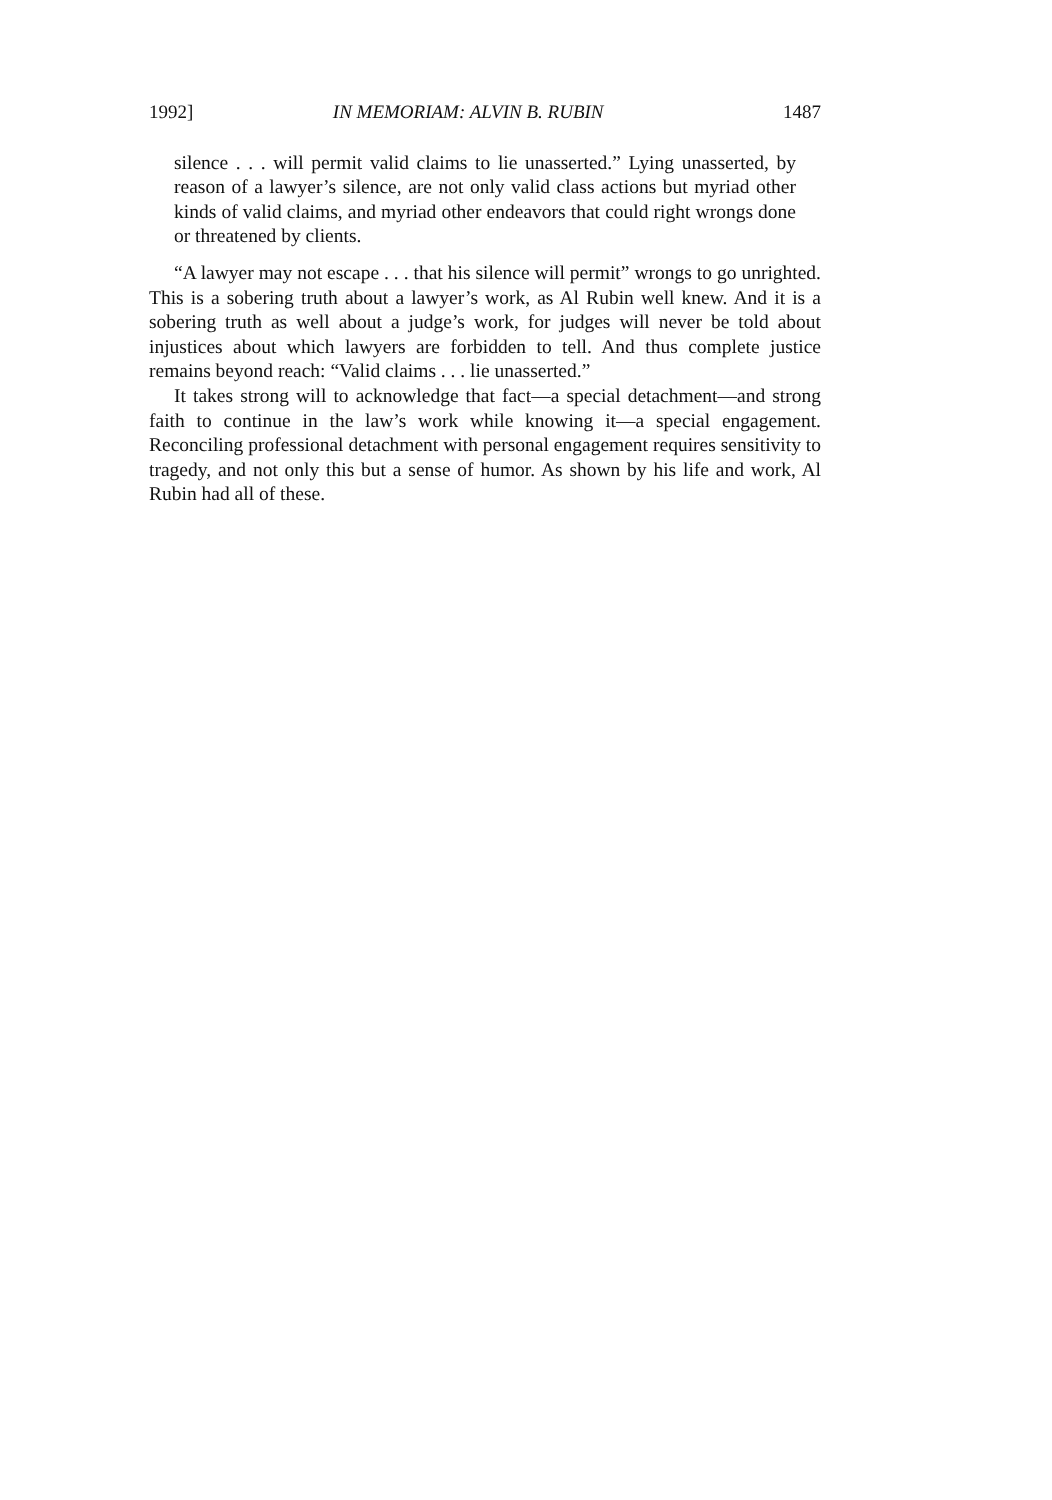1992] IN MEMORIAM: ALVIN B. RUBIN 1487
silence . . . will permit valid claims to lie unasserted.” Lying unasserted, by reason of a lawyer’s silence, are not only valid class actions but myriad other kinds of valid claims, and myriad other endeavors that could right wrongs done or threatened by clients.
“A lawyer may not escape . . . that his silence will permit” wrongs to go unrighted. This is a sobering truth about a lawyer’s work, as Al Rubin well knew. And it is a sobering truth as well about a judge’s work, for judges will never be told about injustices about which lawyers are forbidden to tell. And thus complete justice remains beyond reach: “Valid claims . . . lie unasserted.”
It takes strong will to acknowledge that fact—a special detachment—and strong faith to continue in the law’s work while knowing it—a special engagement. Reconciling professional detachment with personal engagement requires sensitivity to tragedy, and not only this but a sense of humor. As shown by his life and work, Al Rubin had all of these.